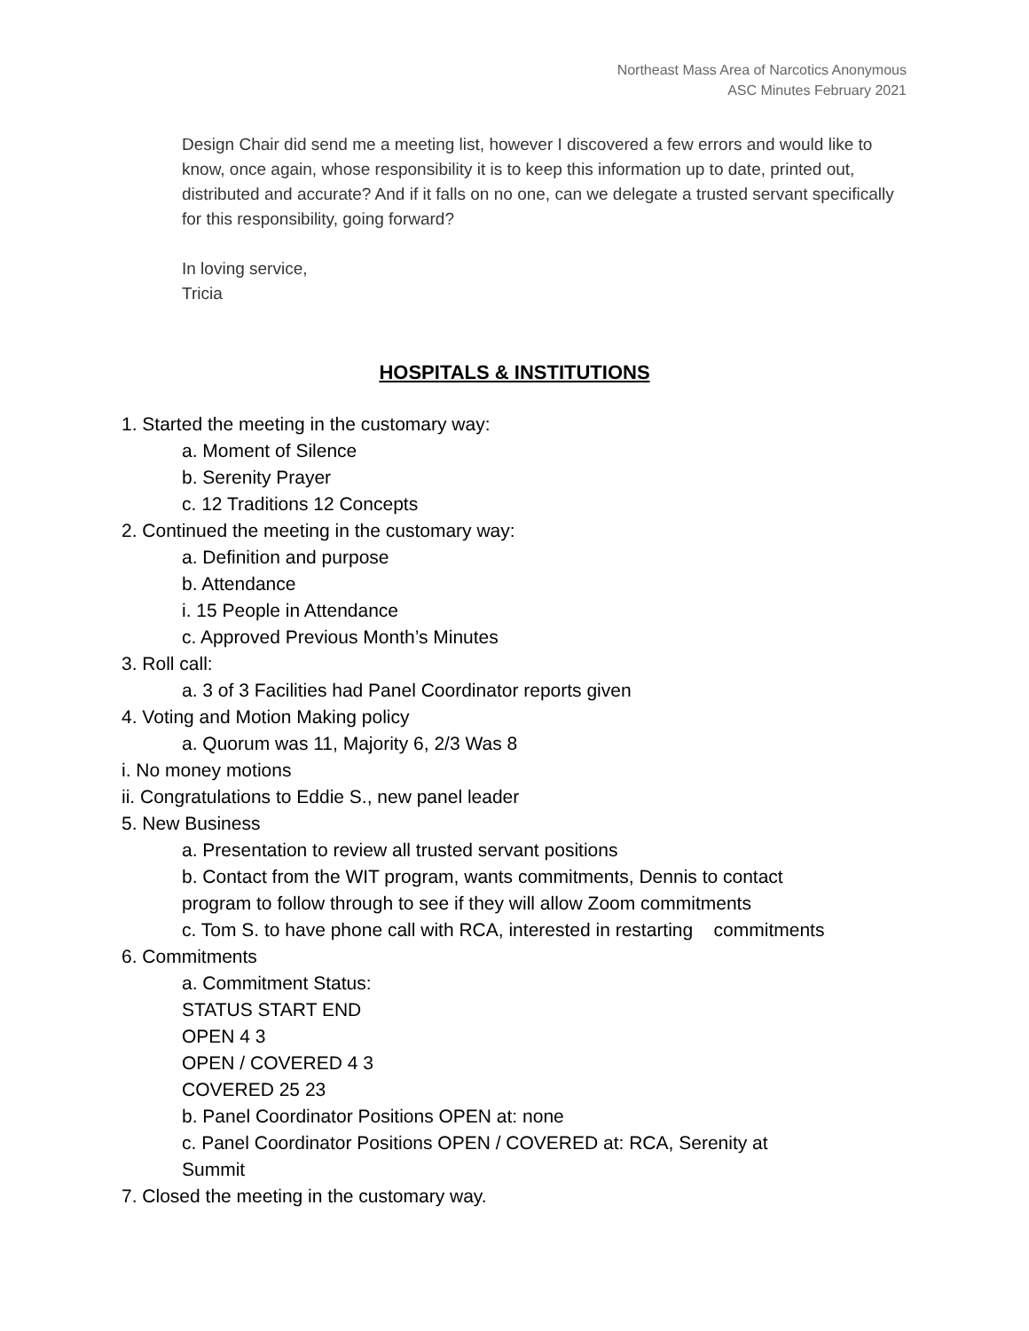Northeast Mass Area of Narcotics Anonymous
ASC Minutes February 2021
Design Chair did send me a meeting list, however I discovered a few errors and would like to know, once again, whose responsibility it is to keep this information up to date, printed out, distributed and accurate? And if it falls on no one, can we delegate a trusted servant specifically for this responsibility, going forward?
In loving service,
Tricia
HOSPITALS & INSTITUTIONS
1. Started the meeting in the customary way:
a. Moment of Silence
b. Serenity Prayer
c. 12 Traditions 12 Concepts
2. Continued the meeting in the customary way:
a. Definition and purpose
b. Attendance
i. 15 People in Attendance
c. Approved Previous Month’s Minutes
3. Roll call:
a. 3 of 3 Facilities had Panel Coordinator reports given
4. Voting and Motion Making policy
a. Quorum was 11, Majority 6, 2/3 Was 8
i. No money motions
ii. Congratulations to Eddie S., new panel leader
5. New Business
a. Presentation to review all trusted servant positions
b. Contact from the WIT program, wants commitments, Dennis to contact program to follow through to see if they will allow Zoom commitments
c. Tom S. to have phone call with RCA, interested in restarting commitments
6. Commitments
a. Commitment Status:
STATUS START END
OPEN 4 3
OPEN / COVERED 4 3
COVERED 25 23
b. Panel Coordinator Positions OPEN at: none
c. Panel Coordinator Positions OPEN / COVERED at: RCA, Serenity at Summit
7. Closed the meeting in the customary way.